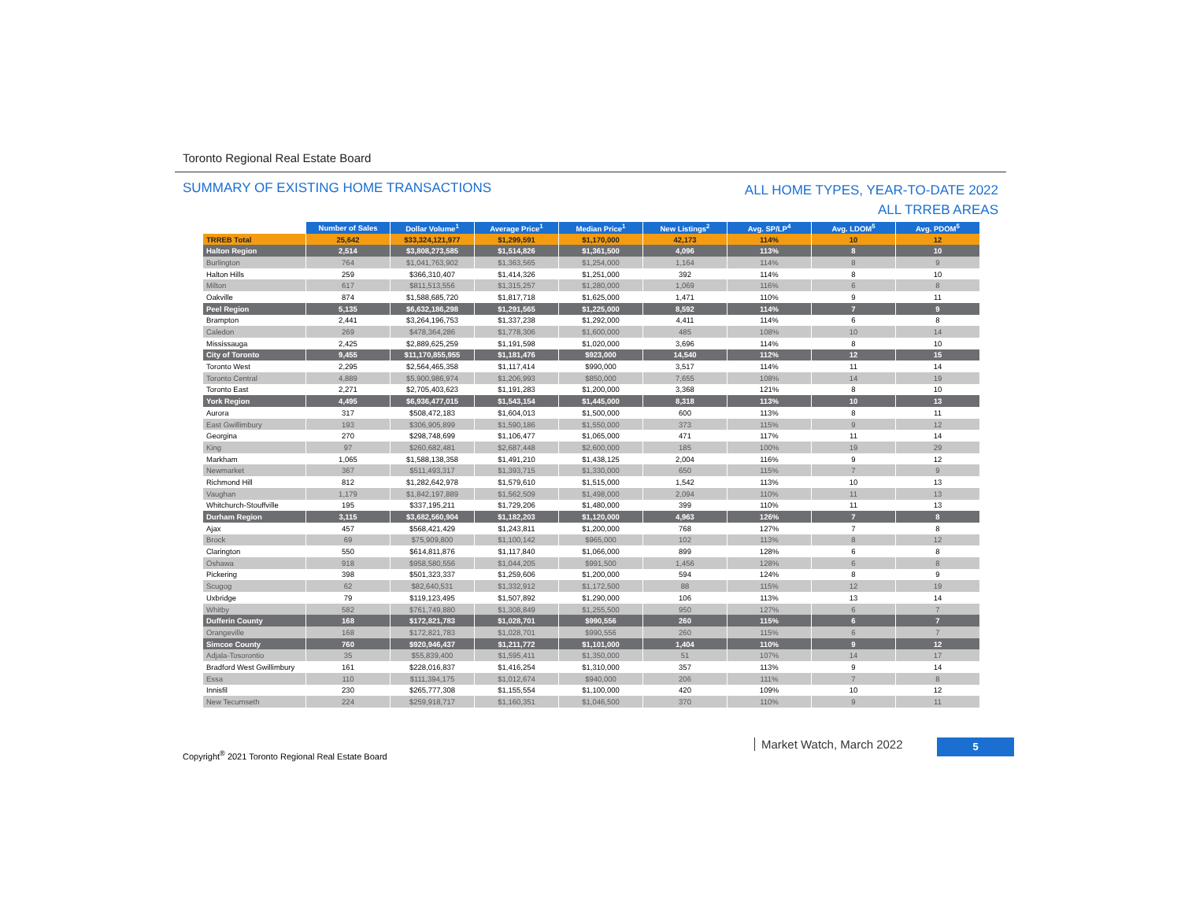Toronto Regional Real Estate Board
SUMMARY OF EXISTING HOME TRANSACTIONS
ALL HOME TYPES, YEAR-TO-DATE 2022
ALL TRREB AREAS
| | Number of Sales | Dollar Volume<sup>1</sup> | Average Price<sup>1</sup> | Median Price<sup>1</sup> | New Listings<sup>2</sup> | Avg. SP/LP<sup>4</sup> | Avg. LDOM<sup>5</sup> | Avg. PDOM<sup>5</sup> |
| --- | --- | --- | --- | --- | --- | --- | --- | --- |
| TRREB Total | 25,642 | $33,324,121,977 | $1,299,591 | $1,170,000 | 42,173 | 114% | 10 | 12 |
| Halton Region | 2,514 | $3,808,273,585 | $1,514,826 | $1,361,500 | 4,096 | 113% | 8 | 10 |
| Burlington | 764 | $1,041,763,902 | $1,363,565 | $1,254,000 | 1,164 | 114% | 8 | 9 |
| Halton Hills | 259 | $366,310,407 | $1,414,326 | $1,251,000 | 392 | 114% | 8 | 10 |
| Milton | 617 | $811,513,556 | $1,315,257 | $1,280,000 | 1,069 | 116% | 6 | 8 |
| Oakville | 874 | $1,588,685,720 | $1,817,718 | $1,625,000 | 1,471 | 110% | 9 | 11 |
| Peel Region | 5,135 | $6,632,186,298 | $1,291,565 | $1,225,000 | 8,592 | 114% | 7 | 9 |
| Brampton | 2,441 | $3,264,196,753 | $1,337,238 | $1,292,000 | 4,411 | 114% | 6 | 8 |
| Caledon | 269 | $478,364,286 | $1,778,306 | $1,600,000 | 485 | 108% | 10 | 14 |
| Mississauga | 2,425 | $2,889,625,259 | $1,191,598 | $1,020,000 | 3,696 | 114% | 8 | 10 |
| City of Toronto | 9,455 | $11,170,855,955 | $1,181,476 | $923,000 | 14,540 | 112% | 12 | 15 |
| Toronto West | 2,295 | $2,564,465,358 | $1,117,414 | $990,000 | 3,517 | 114% | 11 | 14 |
| Toronto Central | 4,889 | $5,900,986,974 | $1,206,993 | $850,000 | 7,655 | 108% | 14 | 19 |
| Toronto East | 2,271 | $2,705,403,623 | $1,191,283 | $1,200,000 | 3,368 | 121% | 8 | 10 |
| York Region | 4,495 | $6,936,477,015 | $1,543,154 | $1,445,000 | 8,318 | 113% | 10 | 13 |
| Aurora | 317 | $508,472,183 | $1,604,013 | $1,500,000 | 600 | 113% | 8 | 11 |
| East Gwillimbury | 193 | $306,905,899 | $1,590,186 | $1,550,000 | 373 | 115% | 9 | 12 |
| Georgina | 270 | $298,748,699 | $1,106,477 | $1,065,000 | 471 | 117% | 11 | 14 |
| King | 97 | $260,682,481 | $2,687,448 | $2,600,000 | 185 | 100% | 19 | 29 |
| Markham | 1,065 | $1,588,138,358 | $1,491,210 | $1,438,125 | 2,004 | 116% | 9 | 12 |
| Newmarket | 367 | $511,493,317 | $1,393,715 | $1,330,000 | 650 | 115% | 7 | 9 |
| Richmond Hill | 812 | $1,282,642,978 | $1,579,610 | $1,515,000 | 1,542 | 113% | 10 | 13 |
| Vaughan | 1,179 | $1,842,197,889 | $1,562,509 | $1,498,000 | 2,094 | 110% | 11 | 13 |
| Whitchurch-Stouffville | 195 | $337,195,211 | $1,729,206 | $1,480,000 | 399 | 110% | 11 | 13 |
| Durham Region | 3,115 | $3,682,560,904 | $1,182,203 | $1,120,000 | 4,963 | 126% | 7 | 8 |
| Ajax | 457 | $568,421,429 | $1,243,811 | $1,200,000 | 768 | 127% | 7 | 8 |
| Brock | 69 | $75,909,800 | $1,100,142 | $965,000 | 102 | 113% | 8 | 12 |
| Clarington | 550 | $614,811,876 | $1,117,840 | $1,066,000 | 899 | 128% | 6 | 8 |
| Oshawa | 918 | $958,580,556 | $1,044,205 | $991,500 | 1,456 | 128% | 6 | 8 |
| Pickering | 398 | $501,323,337 | $1,259,606 | $1,200,000 | 594 | 124% | 8 | 9 |
| Scugog | 62 | $82,640,531 | $1,332,912 | $1,172,500 | 88 | 115% | 12 | 19 |
| Uxbridge | 79 | $119,123,495 | $1,507,892 | $1,290,000 | 106 | 113% | 13 | 14 |
| Whitby | 582 | $761,749,880 | $1,308,849 | $1,255,500 | 950 | 127% | 6 | 7 |
| Dufferin County | 168 | $172,821,783 | $1,028,701 | $990,556 | 260 | 115% | 6 | 7 |
| Orangeville | 168 | $172,821,783 | $1,028,701 | $990,556 | 260 | 115% | 6 | 7 |
| Simcoe County | 760 | $920,946,437 | $1,211,772 | $1,101,000 | 1,404 | 110% | 9 | 12 |
| Adjala-Tosorontio | 35 | $55,839,400 | $1,595,411 | $1,350,000 | 51 | 107% | 14 | 17 |
| Bradford West Gwillimbury | 161 | $228,016,837 | $1,416,254 | $1,310,000 | 357 | 113% | 9 | 14 |
| Essa | 110 | $111,394,175 | $1,012,674 | $940,000 | 206 | 111% | 7 | 8 |
| Innisfil | 230 | $265,777,308 | $1,155,554 | $1,100,000 | 420 | 109% | 10 | 12 |
| New Tecumseth | 224 | $259,918,717 | $1,160,351 | $1,046,500 | 370 | 110% | 9 | 11 |
Copyright<sup>®</sup> 2021 Toronto Regional Real Estate Board
Market Watch, March 2022 5